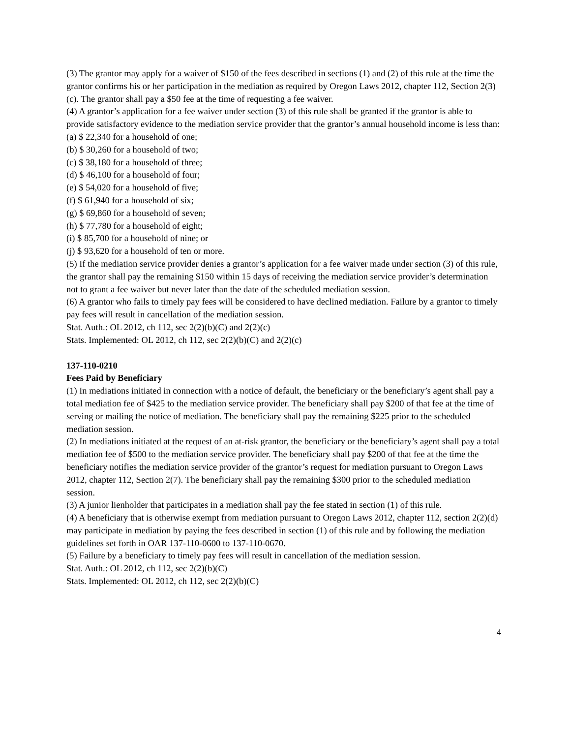(3) The grantor may apply for a waiver of $150 of the fees described in sections (1) and (2) of this rule at the time the grantor confirms his or her participation in the mediation as required by Oregon Laws 2012, chapter 112, Section 2(3)(c). The grantor shall pay a $50 fee at the time of requesting a fee waiver.
(4) A grantor’s application for a fee waiver under section (3) of this rule shall be granted if the grantor is able to provide satisfactory evidence to the mediation service provider that the grantor’s annual household income is less than:
(a) $ 22,340 for a household of one;
(b) $ 30,260 for a household of two;
(c) $ 38,180 for a household of three;
(d) $ 46,100 for a household of four;
(e) $ 54,020 for a household of five;
(f) $ 61,940 for a household of six;
(g) $ 69,860 for a household of seven;
(h) $ 77,780 for a household of eight;
(i) $ 85,700 for a household of nine; or
(j) $ 93,620 for a household of ten or more.
(5) If the mediation service provider denies a grantor’s application for a fee waiver made under section (3) of this rule, the grantor shall pay the remaining $150 within 15 days of receiving the mediation service provider’s determination not to grant a fee waiver but never later than the date of the scheduled mediation session.
(6) A grantor who fails to timely pay fees will be considered to have declined mediation. Failure by a grantor to timely pay fees will result in cancellation of the mediation session.
Stat. Auth.: OL 2012, ch 112, sec 2(2)(b)(C) and 2(2)(c)
Stats. Implemented: OL 2012, ch 112, sec 2(2)(b)(C) and 2(2)(c)
137-110-0210
Fees Paid by Beneficiary
(1) In mediations initiated in connection with a notice of default, the beneficiary or the beneficiary’s agent shall pay a total mediation fee of $425 to the mediation service provider. The beneficiary shall pay $200 of that fee at the time of serving or mailing the notice of mediation. The beneficiary shall pay the remaining $225 prior to the scheduled mediation session.
(2) In mediations initiated at the request of an at-risk grantor, the beneficiary or the beneficiary’s agent shall pay a total mediation fee of $500 to the mediation service provider. The beneficiary shall pay $200 of that fee at the time the beneficiary notifies the mediation service provider of the grantor’s request for mediation pursuant to Oregon Laws 2012, chapter 112, Section 2(7). The beneficiary shall pay the remaining $300 prior to the scheduled mediation session.
(3) A junior lienholder that participates in a mediation shall pay the fee stated in section (1) of this rule.
(4) A beneficiary that is otherwise exempt from mediation pursuant to Oregon Laws 2012, chapter 112, section 2(2)(d) may participate in mediation by paying the fees described in section (1) of this rule and by following the mediation guidelines set forth in OAR 137-110-0600 to 137-110-0670.
(5) Failure by a beneficiary to timely pay fees will result in cancellation of the mediation session.
Stat. Auth.: OL 2012, ch 112, sec 2(2)(b)(C)
Stats. Implemented: OL 2012, ch 112, sec 2(2)(b)(C)
4